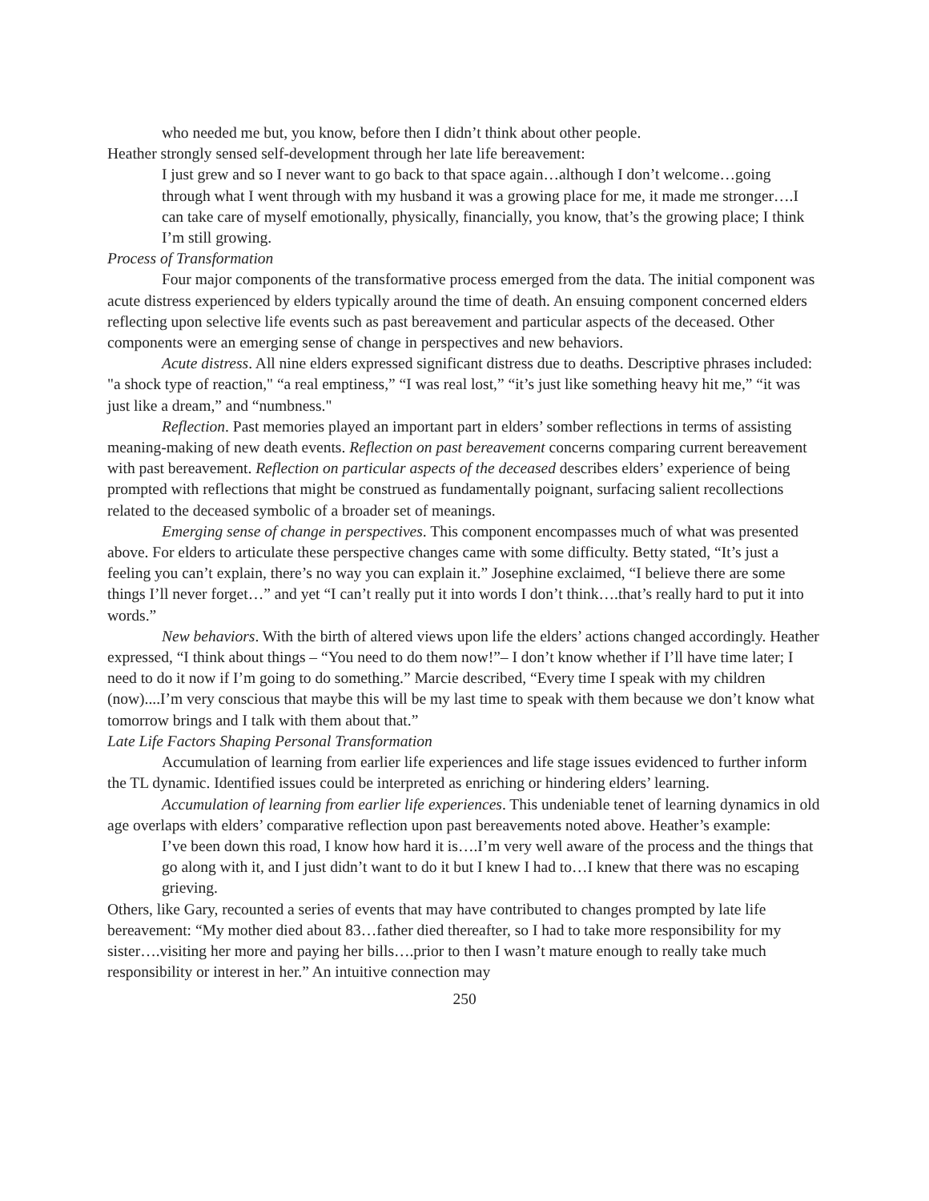who needed me but, you know, before then I didn’t think about other people.
Heather strongly sensed self-development through her late life bereavement:
I just grew and so I never want to go back to that space again…although I don’t welcome…going through what I went through with my husband it was a growing place for me, it made me stronger….I can take care of myself emotionally, physically, financially, you know, that’s the growing place; I think I’m still growing.
Process of Transformation
Four major components of the transformative process emerged from the data. The initial component was acute distress experienced by elders typically around the time of death. An ensuing component concerned elders reflecting upon selective life events such as past bereavement and particular aspects of the deceased. Other components were an emerging sense of change in perspectives and new behaviors.
Acute distress. All nine elders expressed significant distress due to deaths. Descriptive phrases included: "a shock type of reaction," “a real emptiness,” “I was real lost,” “it’s just like something heavy hit me,” “it was just like a dream,” and “numbness."
Reflection. Past memories played an important part in elders’ somber reflections in terms of assisting meaning-making of new death events. Reflection on past bereavement concerns comparing current bereavement with past bereavement. Reflection on particular aspects of the deceased describes elders’ experience of being prompted with reflections that might be construed as fundamentally poignant, surfacing salient recollections related to the deceased symbolic of a broader set of meanings.
Emerging sense of change in perspectives. This component encompasses much of what was presented above. For elders to articulate these perspective changes came with some difficulty. Betty stated, “It’s just a feeling you can’t explain, there’s no way you can explain it.” Josephine exclaimed, “I believe there are some things I’ll never forget…” and yet “I can’t really put it into words I don’t think….that’s really hard to put it into words.”
New behaviors. With the birth of altered views upon life the elders’ actions changed accordingly. Heather expressed, “I think about things – “You need to do them now!”– I don’t know whether if I’ll have time later; I need to do it now if I’m going to do something.” Marcie described, “Every time I speak with my children (now)....I’m very conscious that maybe this will be my last time to speak with them because we don’t know what tomorrow brings and I talk with them about that.”
Late Life Factors Shaping Personal Transformation
Accumulation of learning from earlier life experiences and life stage issues evidenced to further inform the TL dynamic. Identified issues could be interpreted as enriching or hindering elders’ learning.
Accumulation of learning from earlier life experiences. This undeniable tenet of learning dynamics in old age overlaps with elders’ comparative reflection upon past bereavements noted above. Heather’s example:
I’ve been down this road, I know how hard it is….I’m very well aware of the process and the things that go along with it, and I just didn’t want to do it but I knew I had to…I knew that there was no escaping grieving.
Others, like Gary, recounted a series of events that may have contributed to changes prompted by late life bereavement: “My mother died about 83…father died thereafter, so I had to take more responsibility for my sister….visiting her more and paying her bills….prior to then I wasn’t mature enough to really take much responsibility or interest in her.” An intuitive connection may
250